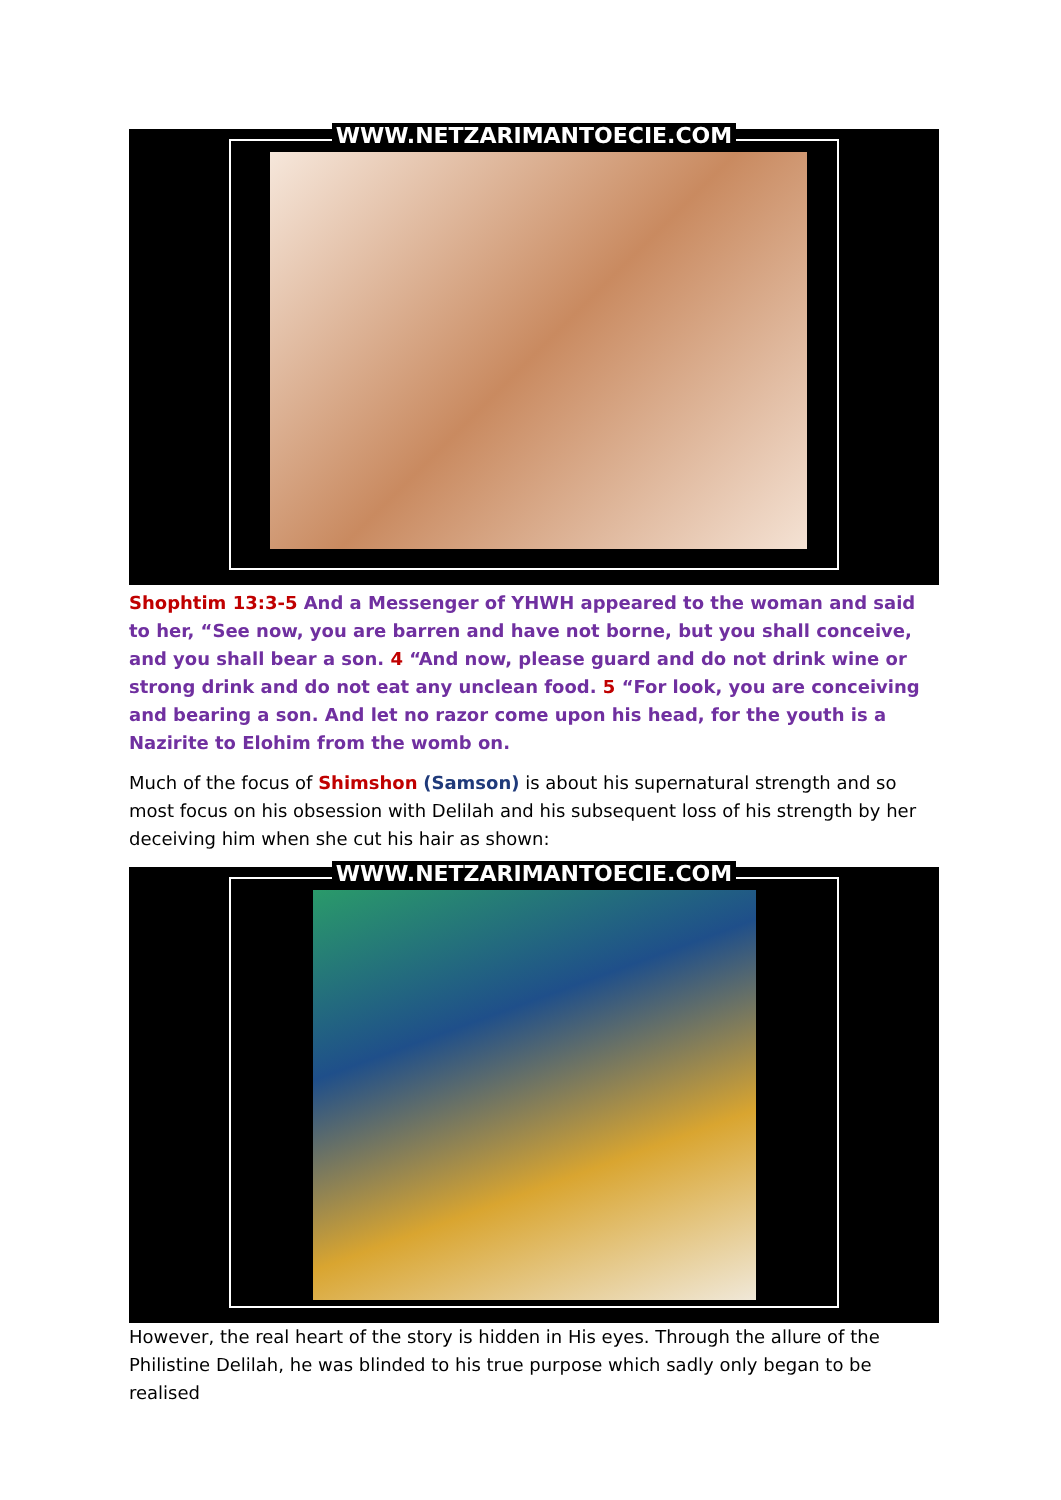WWW.NETZARIMANTOECIE.COM
Shophtim 13:3-5 And a Messenger of YHWH appeared to the woman and said to her, “See now, you are barren and have not borne, but you shall conceive, and you shall bear a son. 4 “And now, please guard and do not drink wine or strong drink and do not eat any unclean food. 5 “For look, you are conceiving and bearing a son. And let no razor come upon his head, for the youth is a Nazirite to Elohim from the womb on.
Much of the focus of Shimshon (Samson) is about his supernatural strength and so most focus on his obsession with Delilah and his subsequent loss of his strength by her deceiving him when she cut his hair as shown:
WWW.NETZARIMANTOECIE.COM
However, the real heart of the story is hidden in His eyes. Through the allure of the Philistine Delilah, he was blinded to his true purpose which sadly only began to be realised